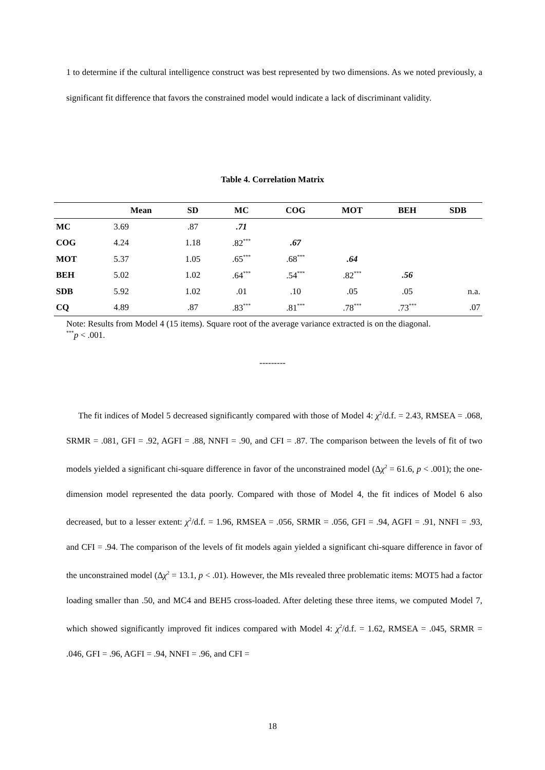1 to determine if the cultural intelligence construct was best represented by two dimensions. As we noted previously, a significant fit difference that favors the constrained model would indicate a lack of discriminant validity.
Table 4. Correlation Matrix
| | Mean | SD | MC | COG | MOT | BEH | SDB |
| --- | --- | --- | --- | --- | --- | --- | --- |
| MC | 3.69 | .87 | .71 | | | | |
| COG | 4.24 | 1.18 | .82<sup>***</sup> | .67 | | | |
| MOT | 5.37 | 1.05 | .65<sup>***</sup> | .68<sup>***</sup> | .64 | | |
| BEH | 5.02 | 1.02 | .64<sup>***</sup> | .54<sup>***</sup> | .82<sup>***</sup> | .56 | |
| SDB | 5.92 | 1.02 | .01 | .10 | .05 | .05 | n.a. |
| CQ | 4.89 | .87 | .83<sup>***</sup> | .81<sup>***</sup> | .78<sup>***</sup> | .73<sup>***</sup> | .07 |
Note: Results from Model 4 (15 items). Square root of the average variance extracted is on the diagonal.
<sup>***</sup> p < .001.
---------
The fit indices of Model 5 decreased significantly compared with those of Model 4: χ<sup>2</sup>/d.f. = 2.43, RMSEA = .068, SRMR = .081, GFI = .92, AGFI = .88, NNFI = .90, and CFI = .87. The comparison between the levels of fit of two models yielded a significant chi-square difference in favor of the unconstrained model (Δχ<sup>2</sup> = 61.6, p < .001); the one-dimension model represented the data poorly. Compared with those of Model 4, the fit indices of Model 6 also decreased, but to a lesser extent: χ<sup>2</sup>/d.f. = 1.96, RMSEA = .056, SRMR = .056, GFI = .94, AGFI = .91, NNFI = .93, and CFI = .94. The comparison of the levels of fit models again yielded a significant chi-square difference in favor of the unconstrained model (Δχ<sup>2</sup> = 13.1, p < .01). However, the MIs revealed three problematic items: MOT5 had a factor loading smaller than .50, and MC4 and BEH5 cross-loaded. After deleting these three items, we computed Model 7, which showed significantly improved fit indices compared with Model 4: χ<sup>2</sup>/d.f. = 1.62, RMSEA = .045, SRMR = .046, GFI = .96, AGFI = .94, NNFI = .96, and CFI =
18